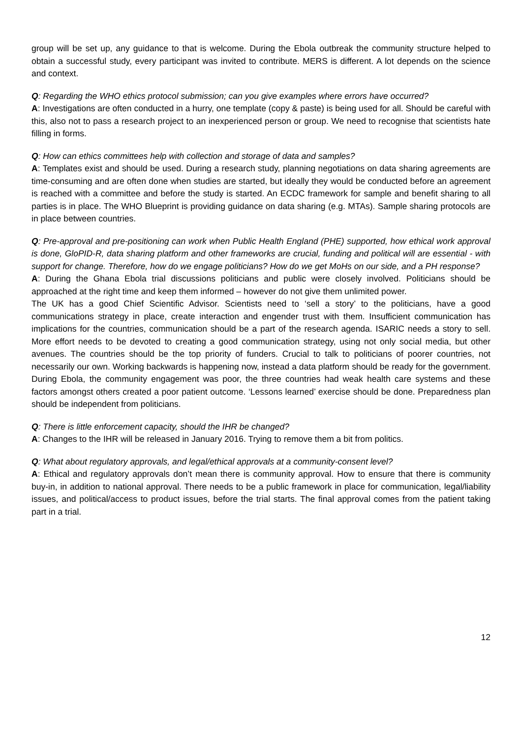group will be set up, any guidance to that is welcome. During the Ebola outbreak the community structure helped to obtain a successful study, every participant was invited to contribute. MERS is different. A lot depends on the science and context.
Q: Regarding the WHO ethics protocol submission; can you give examples where errors have occurred?
A: Investigations are often conducted in a hurry, one template (copy & paste) is being used for all. Should be careful with this, also not to pass a research project to an inexperienced person or group. We need to recognise that scientists hate filling in forms.
Q: How can ethics committees help with collection and storage of data and samples?
A: Templates exist and should be used. During a research study, planning negotiations on data sharing agreements are time-consuming and are often done when studies are started, but ideally they would be conducted before an agreement is reached with a committee and before the study is started. An ECDC framework for sample and benefit sharing to all parties is in place. The WHO Blueprint is providing guidance on data sharing (e.g. MTAs). Sample sharing protocols are in place between countries.
Q: Pre-approval and pre-positioning can work when Public Health England (PHE) supported, how ethical work approval is done, GloPID-R, data sharing platform and other frameworks are crucial, funding and political will are essential - with support for change. Therefore, how do we engage politicians? How do we get MoHs on our side, and a PH response?
A: During the Ghana Ebola trial discussions politicians and public were closely involved. Politicians should be approached at the right time and keep them informed – however do not give them unlimited power.
The UK has a good Chief Scientific Advisor. Scientists need to ‘sell a story’ to the politicians, have a good communications strategy in place, create interaction and engender trust with them. Insufficient communication has implications for the countries, communication should be a part of the research agenda. ISARIC needs a story to sell. More effort needs to be devoted to creating a good communication strategy, using not only social media, but other avenues. The countries should be the top priority of funders. Crucial to talk to politicians of poorer countries, not necessarily our own. Working backwards is happening now, instead a data platform should be ready for the government. During Ebola, the community engagement was poor, the three countries had weak health care systems and these factors amongst others created a poor patient outcome. ‘Lessons learned’ exercise should be done. Preparedness plan should be independent from politicians.
Q: There is little enforcement capacity, should the IHR be changed?
A: Changes to the IHR will be released in January 2016. Trying to remove them a bit from politics.
Q: What about regulatory approvals, and legal/ethical approvals at a community-consent level?
A: Ethical and regulatory approvals don’t mean there is community approval. How to ensure that there is community buy-in, in addition to national approval. There needs to be a public framework in place for communication, legal/liability issues, and political/access to product issues, before the trial starts. The final approval comes from the patient taking part in a trial.
12